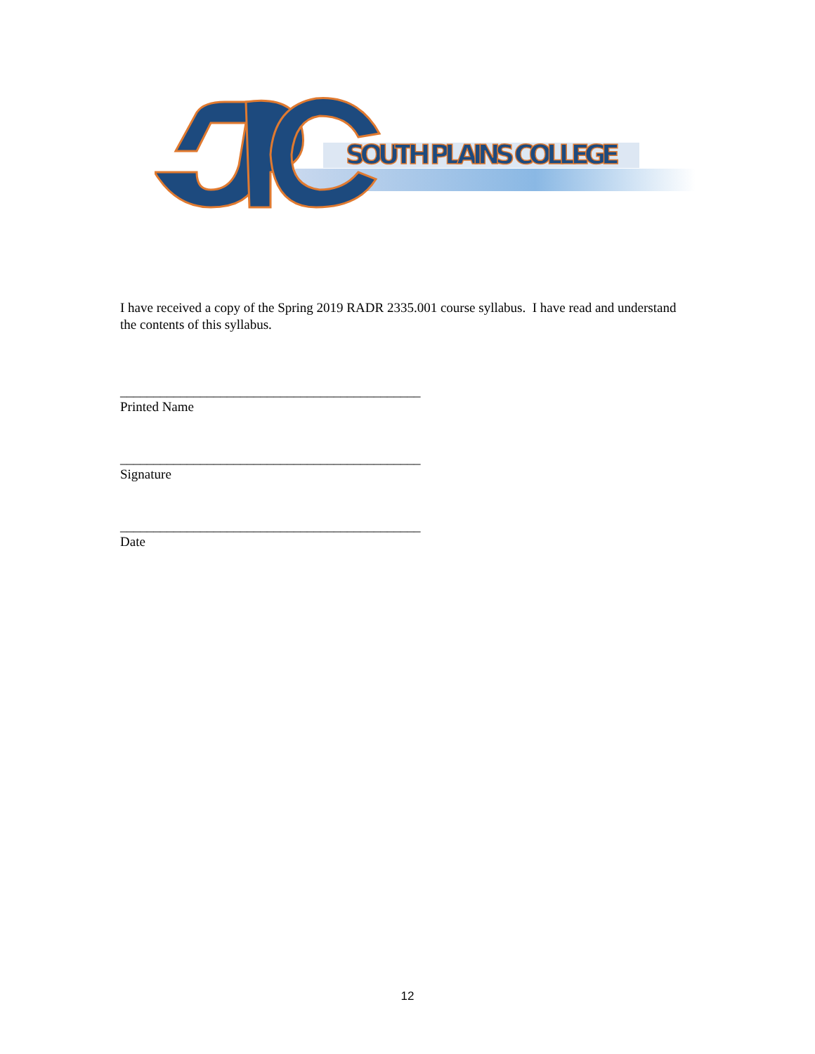SOUTH PLAINS COLLEGE
I have received a copy of the Spring 2019 RADR 2335.001 course syllabus. I have read and understand the contents of this syllabus.
_____________________________________________
Printed Name
_____________________________________________
Signature
_____________________________________________
Date
12